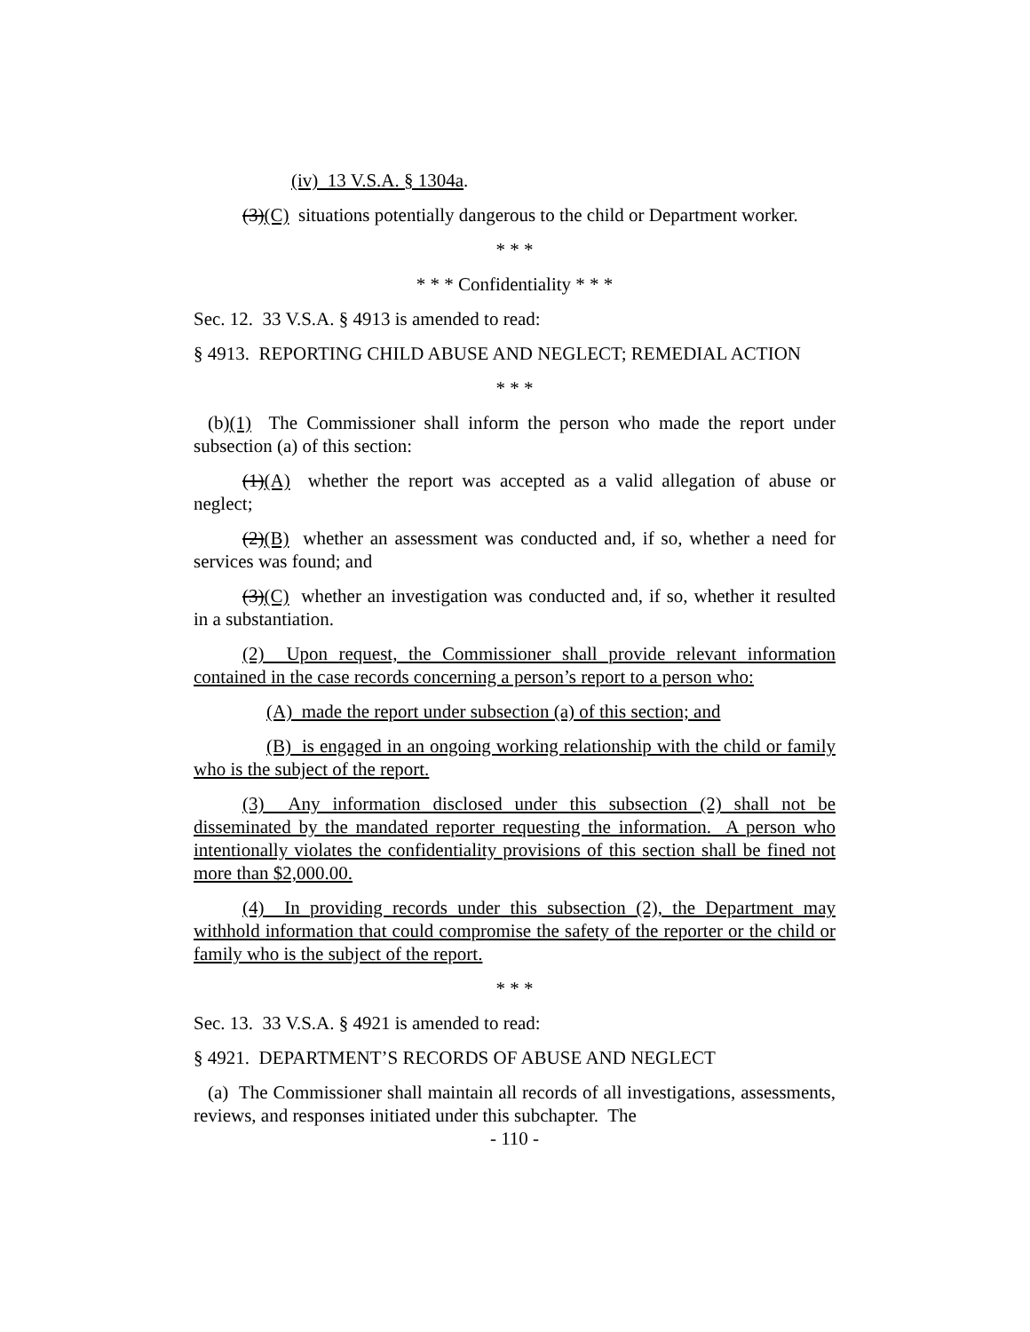(iv) 13 V.S.A. § 1304a.
(3)(C) situations potentially dangerous to the child or Department worker.
* * *
* * * Confidentiality * * *
Sec. 12. 33 V.S.A. § 4913 is amended to read:
§ 4913. REPORTING CHILD ABUSE AND NEGLECT; REMEDIAL ACTION
* * *
(b)(1) The Commissioner shall inform the person who made the report under subsection (a) of this section:
(1)(A) whether the report was accepted as a valid allegation of abuse or neglect;
(2)(B) whether an assessment was conducted and, if so, whether a need for services was found; and
(3)(C) whether an investigation was conducted and, if so, whether it resulted in a substantiation.
(2) Upon request, the Commissioner shall provide relevant information contained in the case records concerning a person’s report to a person who:
(A) made the report under subsection (a) of this section; and
(B) is engaged in an ongoing working relationship with the child or family who is the subject of the report.
(3) Any information disclosed under this subsection (2) shall not be disseminated by the mandated reporter requesting the information. A person who intentionally violates the confidentiality provisions of this section shall be fined not more than $2,000.00.
(4) In providing records under this subsection (2), the Department may withhold information that could compromise the safety of the reporter or the child or family who is the subject of the report.
* * *
Sec. 13. 33 V.S.A. § 4921 is amended to read:
§ 4921. DEPARTMENT’S RECORDS OF ABUSE AND NEGLECT
(a) The Commissioner shall maintain all records of all investigations, assessments, reviews, and responses initiated under this subchapter. The
- 110 -